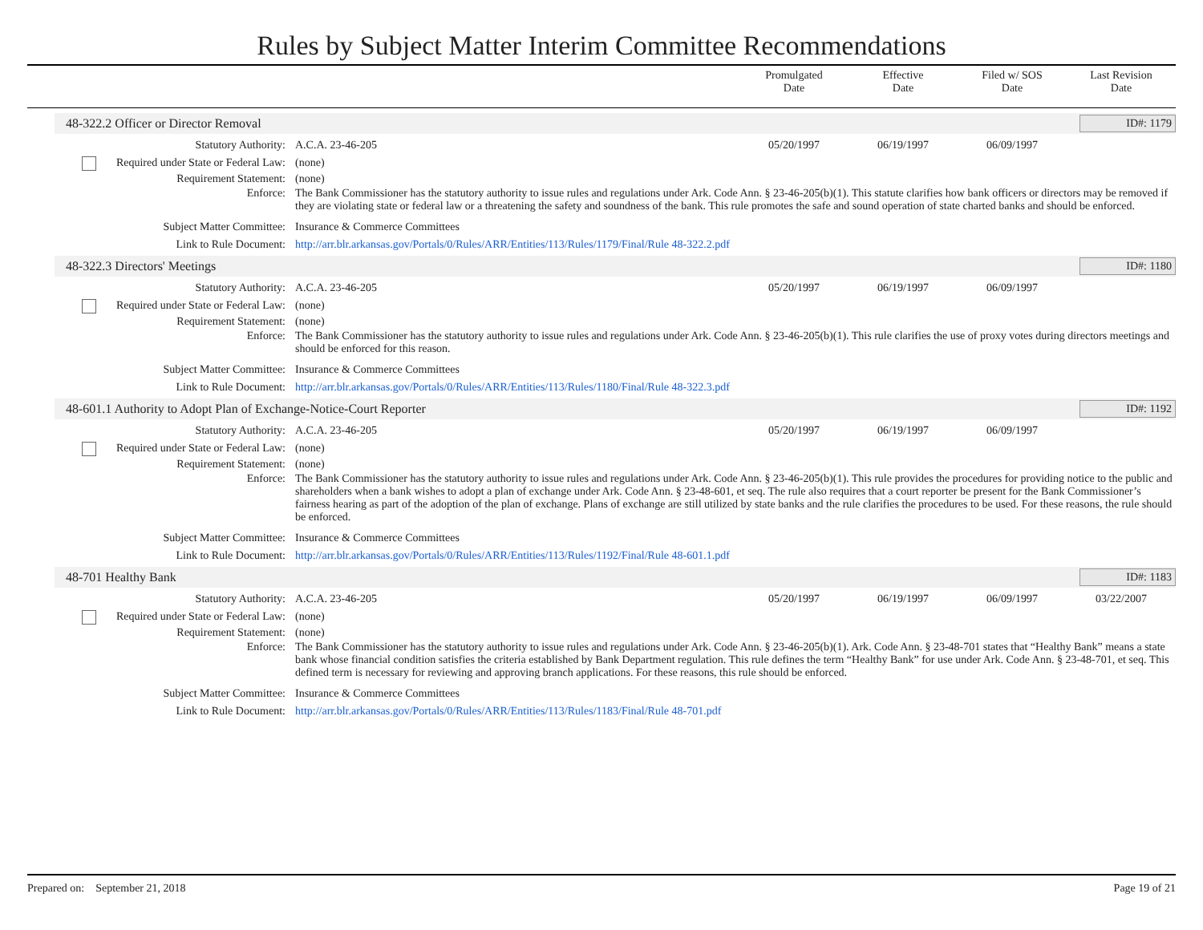Rules by Subject Matter Interim Committee Recommendations
Promulgated
Date
Effective
Date
Filed w/ SOS
Date
Last Revision
Date
48-322.2 Officer or Director Removal ID#: 1179
Statutory Authority: A.C.A. 23-46-205 05/20/1997 06/19/1997 06/09/1997
Required under State or Federal Law:
(none)
Requirement Statement: (none)
Enforce: The Bank Commissioner has the statutory authority to issue rules and regulations under Ark. Code Ann. § 23-46-205(b)(1). This statute clarifies how bank officers or directors may be removed if they are violating state or federal law or a threatening the safety and soundness of the bank. This rule promotes the safe and sound operation of state charted banks and should be enforced.
Subject Matter Committee: Insurance & Commerce Committees
Link to Rule Document: http://arr.blr.arkansas.gov/Portals/0/Rules/ARR/Entities/113/Rules/1179/Final/Rule 48-322.2.pdf
48-322.3 Directors' Meetings ID#: 1180
Statutory Authority: A.C.A. 23-46-205 05/20/1997 06/19/1997 06/09/1997
Required under State or Federal Law:
(none)
Requirement Statement: (none)
Enforce: The Bank Commissioner has the statutory authority to issue rules and regulations under Ark. Code Ann. § 23-46-205(b)(1). This rule clarifies the use of proxy votes during directors meetings and should be enforced for this reason.
Subject Matter Committee: Insurance & Commerce Committees
Link to Rule Document: http://arr.blr.arkansas.gov/Portals/0/Rules/ARR/Entities/113/Rules/1180/Final/Rule 48-322.3.pdf
48-601.1 Authority to Adopt Plan of Exchange-Notice-Court Reporter ID#: 1192
Statutory Authority: A.C.A. 23-46-205 05/20/1997 06/19/1997 06/09/1997
Required under State or Federal Law:
(none)
Requirement Statement: (none)
Enforce: The Bank Commissioner has the statutory authority to issue rules and regulations under Ark. Code Ann. § 23-46-205(b)(1). This rule provides the procedures for providing notice to the public and shareholders when a bank wishes to adopt a plan of exchange under Ark. Code Ann. § 23-48-601, et seq. The rule also requires that a court reporter be present for the Bank Commissioner’s fairness hearing as part of the adoption of the plan of exchange. Plans of exchange are still utilized by state banks and the rule clarifies the procedures to be used. For these reasons, the rule should be enforced.
Subject Matter Committee: Insurance & Commerce Committees
Link to Rule Document: http://arr.blr.arkansas.gov/Portals/0/Rules/ARR/Entities/113/Rules/1192/Final/Rule 48-601.1.pdf
48-701 Healthy Bank ID#: 1183
Statutory Authority: A.C.A. 23-46-205 05/20/1997 06/19/1997 06/09/1997 03/22/2007
Required under State or Federal Law:
(none)
Requirement Statement: (none)
Enforce: The Bank Commissioner has the statutory authority to issue rules and regulations under Ark. Code Ann. § 23-46-205(b)(1). Ark. Code Ann. § 23-48-701 states that “Healthy Bank” means a state bank whose financial condition satisfies the criteria established by Bank Department regulation. This rule defines the term “Healthy Bank” for use under Ark. Code Ann. § 23-48-701, et seq. This defined term is necessary for reviewing and approving branch applications. For these reasons, this rule should be enforced.
Subject Matter Committee: Insurance & Commerce Committees
Link to Rule Document: http://arr.blr.arkansas.gov/Portals/0/Rules/ARR/Entities/113/Rules/1183/Final/Rule 48-701.pdf
Prepared on: September 21, 2018 Page 19 of 21